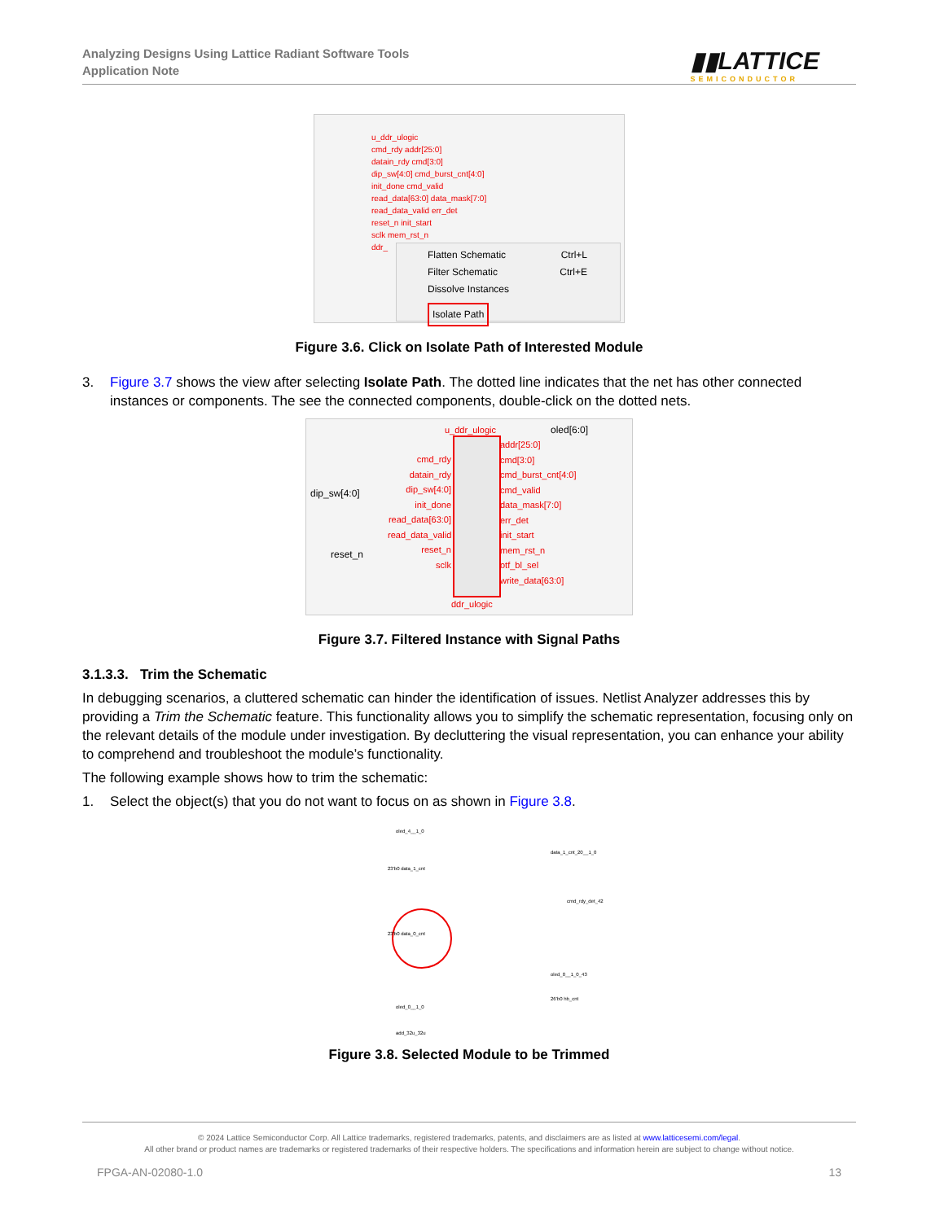Analyzing Designs Using Lattice Radiant Software Tools
Application Note
▮▮LATTICE
SEMICONDUCTOR
u_ddr_ulogic
cmd_rdy addr[25:0]
datain_rdy cmd[3:0]
dip_sw[4:0] cmd_burst_cnt[4:0]
init_done cmd_valid
read_data[63:0] data_mask[7:0]
read_data_valid err_det
reset_n init_start
sclk mem_rst_n
ddr_
Flatten Schematic Ctrl+L
Filter Schematic Ctrl+E
Dissolve Instances
Isolate Path
Figure 3.6. Click on Isolate Path of Interested Module
3. Figure 3.7 shows the view after selecting Isolate Path. The dotted line indicates that the net has other connected instances or components. The see the connected components, double-click on the dotted nets.
u_ddr_ulogic oled[6:0]
dip_sw[4:0]
reset_n
cmd_rdy
datain_rdy
dip_sw[4:0]
init_done
read_data[63:0]
read_data_valid
reset_n
sclk
addr[25:0]
cmd[3:0]
cmd_burst_cnt[4:0]
cmd_valid
data_mask[7:0]
err_det
init_start
mem_rst_n
otf_bl_sel
write_data[63:0]
ddr_ulogic
Figure 3.7. Filtered Instance with Signal Paths
3.1.3.3. Trim the Schematic
In debugging scenarios, a cluttered schematic can hinder the identification of issues. Netlist Analyzer addresses this by providing a Trim the Schematic feature. This functionality allows you to simplify the schematic representation, focusing only on the relevant details of the module under investigation. By decluttering the visual representation, you can enhance your ability to comprehend and troubleshoot the module’s functionality.
The following example shows how to trim the schematic:
1. Select the object(s) that you do not want to focus on as shown in Figure 3.8.
oled_4__1_0
data_1_cnt_20__1_0
23'b0 data_1_cnt
cmd_rdy_det_42
23'b0 data_0_cnt
oled_0__1_0_43
26'b0 hb_cnt
oled_0__1_0
add_32u_32u
Figure 3.8. Selected Module to be Trimmed
© 2024 Lattice Semiconductor Corp. All Lattice trademarks, registered trademarks, patents, and disclaimers are as listed at www.latticesemi.com/legal.
All other brand or product names are trademarks or registered trademarks of their respective holders. The specifications and information herein are subject to change without notice.
FPGA-AN-02080-1.0 13